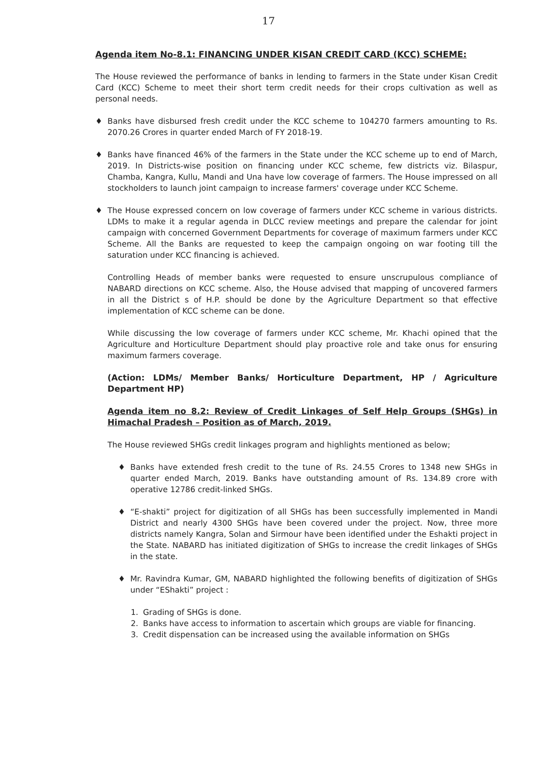17
Agenda item No-8.1: FINANCING UNDER KISAN CREDIT CARD (KCC) SCHEME:
The House reviewed the performance of banks in lending to farmers in the State under Kisan Credit Card (KCC) Scheme to meet their short term credit needs for their crops cultivation as well as personal needs.
♦ Banks have disbursed fresh credit under the KCC scheme to 104270 farmers amounting to Rs. 2070.26 Crores in quarter ended March of FY 2018-19.
♦ Banks have financed 46% of the farmers in the State under the KCC scheme up to end of March, 2019. In Districts-wise position on financing under KCC scheme, few districts viz. Bilaspur, Chamba, Kangra, Kullu, Mandi and Una have low coverage of farmers. The House impressed on all stockholders to launch joint campaign to increase farmers' coverage under KCC Scheme.
♦ The House expressed concern on low coverage of farmers under KCC scheme in various districts. LDMs to make it a regular agenda in DLCC review meetings and prepare the calendar for joint campaign with concerned Government Departments for coverage of maximum farmers under KCC Scheme. All the Banks are requested to keep the campaign ongoing on war footing till the saturation under KCC financing is achieved.
Controlling Heads of member banks were requested to ensure unscrupulous compliance of NABARD directions on KCC scheme. Also, the House advised that mapping of uncovered farmers in all the District s of H.P. should be done by the Agriculture Department so that effective implementation of KCC scheme can be done.
While discussing the low coverage of farmers under KCC scheme, Mr. Khachi opined that the Agriculture and Horticulture Department should play proactive role and take onus for ensuring maximum farmers coverage.
(Action: LDMs/ Member Banks/ Horticulture Department, HP / Agriculture Department HP)
Agenda item no 8.2: Review of Credit Linkages of Self Help Groups (SHGs) in Himachal Pradesh – Position as of March, 2019.
The House reviewed SHGs credit linkages program and highlights mentioned as below;
♦ Banks have extended fresh credit to the tune of Rs. 24.55 Crores to 1348 new SHGs in quarter ended March, 2019. Banks have outstanding amount of Rs. 134.89 crore with operative 12786 credit-linked SHGs.
♦ “E-shakti” project for digitization of all SHGs has been successfully implemented in Mandi District and nearly 4300 SHGs have been covered under the project. Now, three more districts namely Kangra, Solan and Sirmour have been identified under the Eshakti project in the State. NABARD has initiated digitization of SHGs to increase the credit linkages of SHGs in the state.
♦ Mr. Ravindra Kumar, GM, NABARD highlighted the following benefits of digitization of SHGs under “EShakti” project :
1. Grading of SHGs is done.
2. Banks have access to information to ascertain which groups are viable for financing.
3. Credit dispensation can be increased using the available information on SHGs